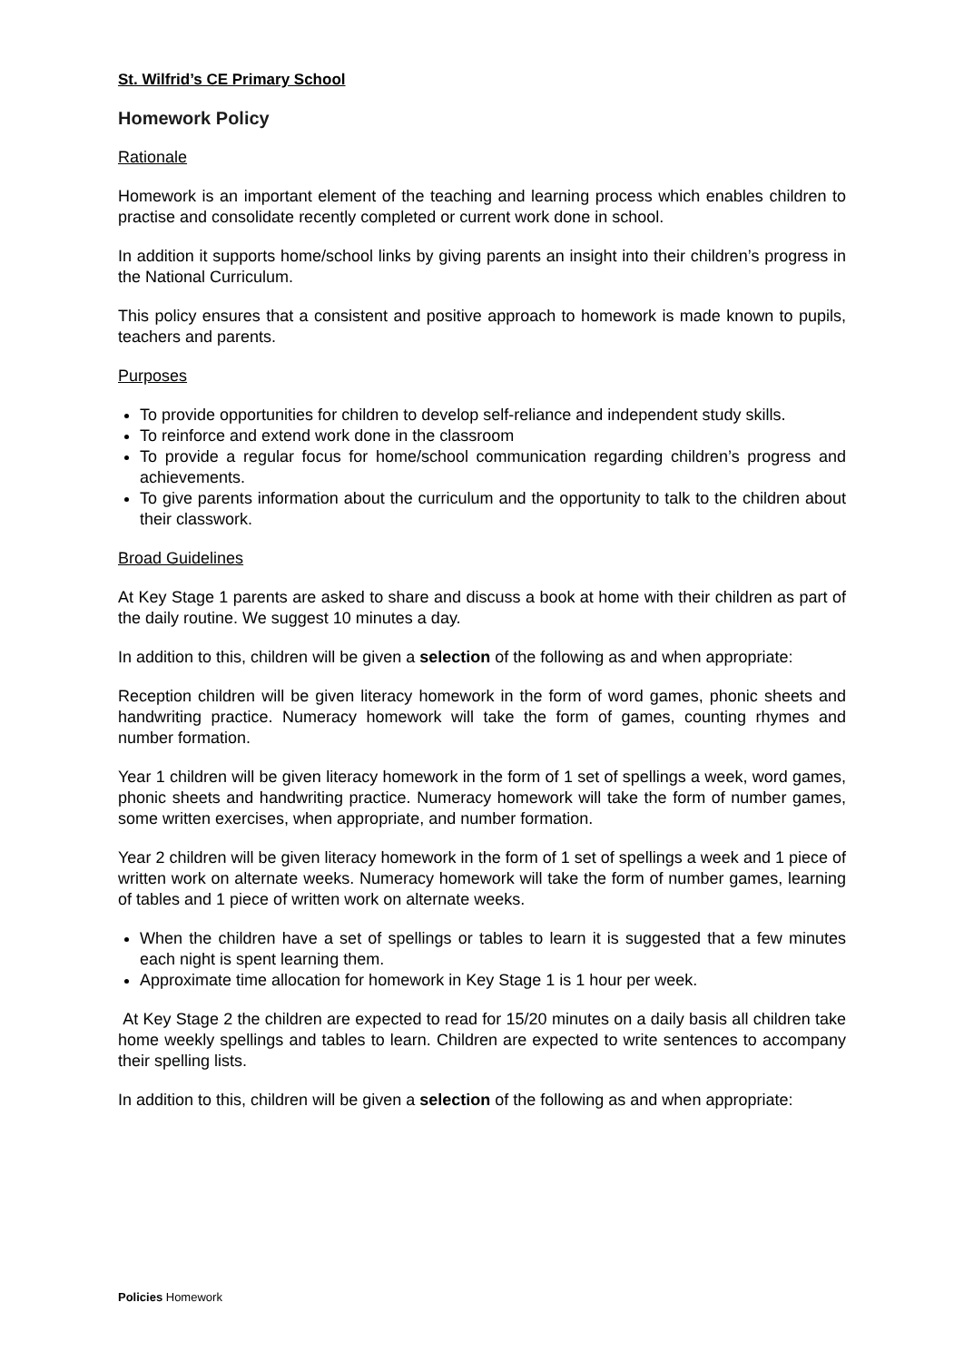St. Wilfrid’s CE Primary School
Homework Policy
Rationale
Homework is an important element of the teaching and learning process which enables children to practise and consolidate recently completed or current work done in school.
In addition it supports home/school links by giving parents an insight into their children’s progress in the National Curriculum.
This policy ensures that a consistent and positive approach to homework is made known to pupils, teachers and parents.
Purposes
To provide opportunities for children to develop self-reliance and independent study skills.
To reinforce and extend work done in the classroom
To provide a regular focus for home/school communication regarding children’s progress and achievements.
To give parents information about the curriculum and the opportunity to talk to the children about their classwork.
Broad Guidelines
At Key Stage 1 parents are asked to share and discuss a book at home with their children as part of the daily routine. We suggest 10 minutes a day.
In addition to this, children will be given a selection of the following as and when appropriate:
Reception children will be given literacy homework in the form of word games, phonic sheets and handwriting practice. Numeracy homework will take the form of games, counting rhymes and number formation.
Year 1 children will be given literacy homework in the form of 1 set of spellings a week, word games, phonic sheets and handwriting practice. Numeracy homework will take the form of number games, some written exercises, when appropriate, and number formation.
Year 2 children will be given literacy homework in the form of 1 set of spellings a week and 1 piece of written work on alternate weeks. Numeracy homework will take the form of number games, learning of tables and 1 piece of written work on alternate weeks.
When the children have a set of spellings or tables to learn it is suggested that a few minutes each night is spent learning them.
Approximate time allocation for homework in Key Stage 1 is 1 hour per week.
At Key Stage 2 the children are expected to read for 15/20 minutes on a daily basis all children take home weekly spellings and tables to learn. Children are expected to write sentences to accompany their spelling lists.
In addition to this, children will be given a selection of the following as and when appropriate:
Policies Homework